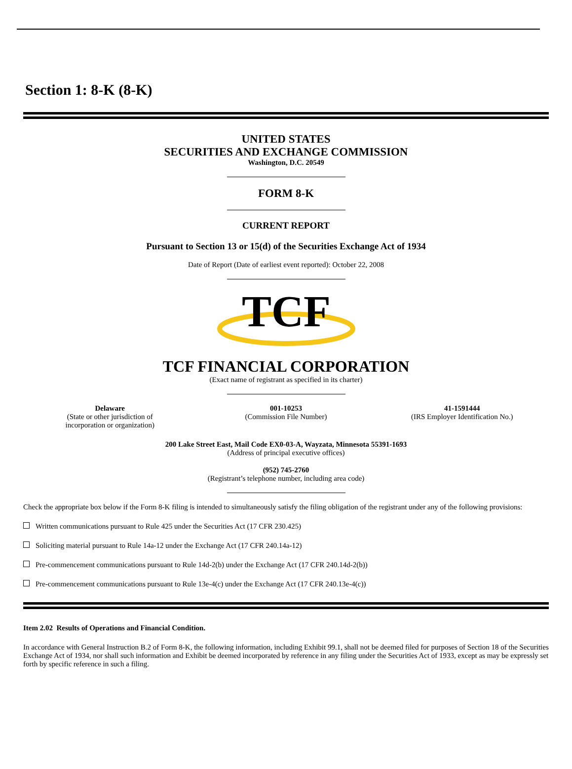Section 1: 8-K (8-K)
UNITED STATES
SECURITIES AND EXCHANGE COMMISSION
Washington, D.C. 20549
FORM 8-K
CURRENT REPORT
Pursuant to Section 13 or 15(d) of the Securities Exchange Act of 1934
Date of Report (Date of earliest event reported): October 22, 2008
TCF
TCF FINANCIAL CORPORATION
(Exact name of registrant as specified in its charter)
Delaware
(State or other jurisdiction of
incorporation or organization)
001-10253
(Commission File Number)
41-1591444
(IRS Employer Identification No.)
200 Lake Street East, Mail Code EX0-03-A, Wayzata, Minnesota 55391-1693
(Address of principal executive offices)
(952) 745-2760
(Registrant’s telephone number, including area code)
Check the appropriate box below if the Form 8-K filing is intended to simultaneously satisfy the filing obligation of the registrant under any of the following provisions:
Written communications pursuant to Rule 425 under the Securities Act (17 CFR 230.425)
Soliciting material pursuant to Rule 14a-12 under the Exchange Act (17 CFR 240.14a-12)
Pre-commencement communications pursuant to Rule 14d-2(b) under the Exchange Act (17 CFR 240.14d-2(b))
Pre-commencement communications pursuant to Rule 13e-4(c) under the Exchange Act (17 CFR 240.13e-4(c))
Item 2.02 Results of Operations and Financial Condition.
In accordance with General Instruction B.2 of Form 8-K, the following information, including Exhibit 99.1, shall not be deemed filed for purposes of Section 18 of the Securities Exchange Act of 1934, nor shall such information and Exhibit be deemed incorporated by reference in any filing under the Securities Act of 1933, except as may be expressly set forth by specific reference in such a filing.